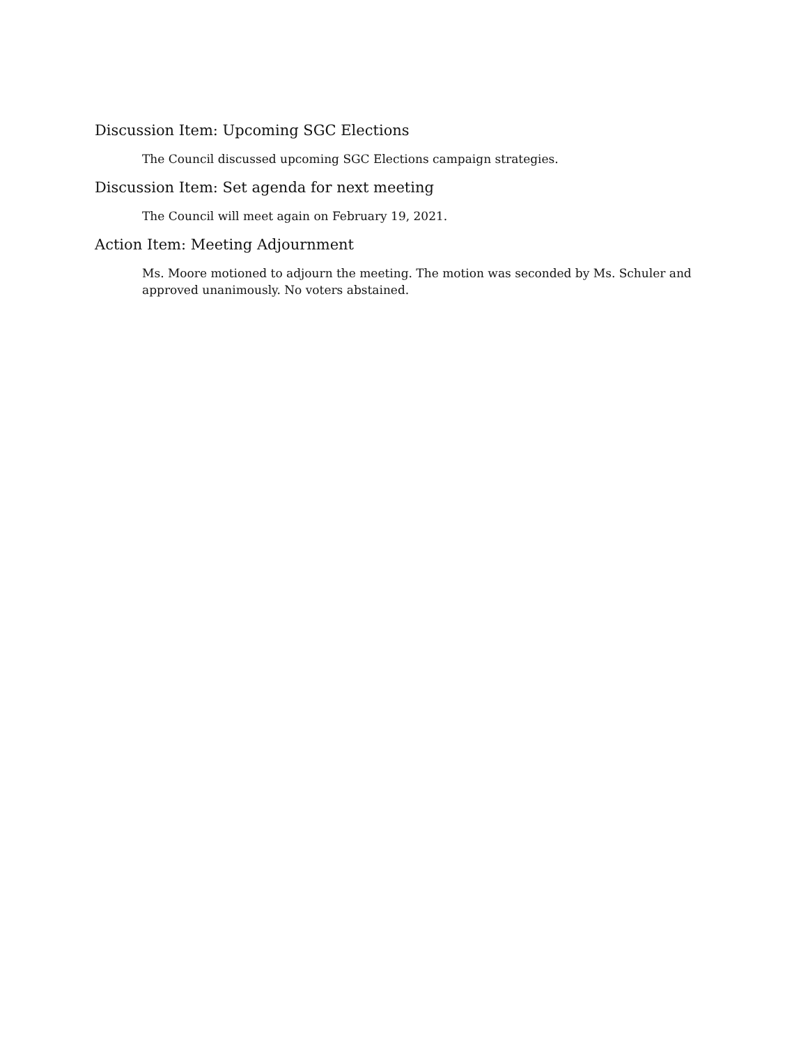Discussion Item: Upcoming SGC Elections
The Council discussed upcoming SGC Elections campaign strategies.
Discussion Item: Set agenda for next meeting
The Council will meet again on February 19, 2021.
Action Item: Meeting Adjournment
Ms. Moore motioned to adjourn the meeting. The motion was seconded by Ms. Schuler and approved unanimously. No voters abstained.